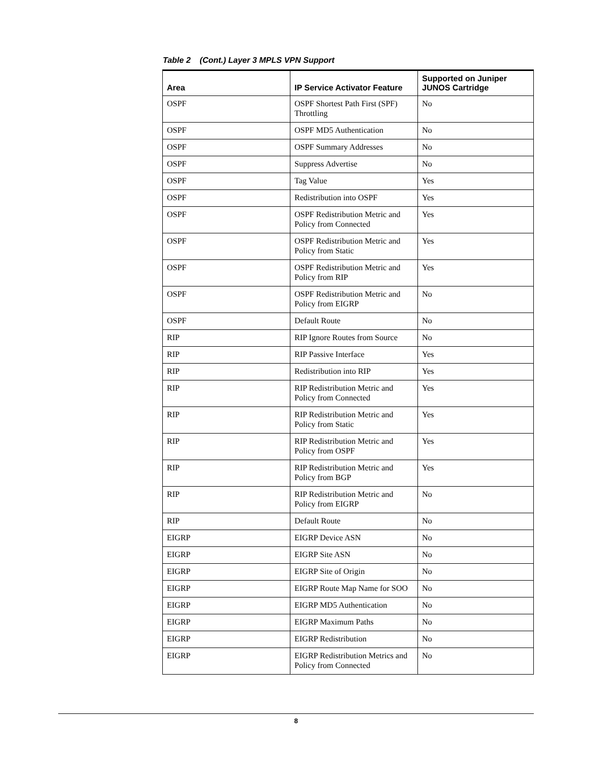Table 2 (Cont.) Layer 3 MPLS VPN Support
| Area | IP Service Activator Feature | Supported on Juniper JUNOS Cartridge |
| --- | --- | --- |
| OSPF | OSPF Shortest Path First (SPF) Throttling | No |
| OSPF | OSPF MD5 Authentication | No |
| OSPF | OSPF Summary Addresses | No |
| OSPF | Suppress Advertise | No |
| OSPF | Tag Value | Yes |
| OSPF | Redistribution into OSPF | Yes |
| OSPF | OSPF Redistribution Metric and Policy from Connected | Yes |
| OSPF | OSPF Redistribution Metric and Policy from Static | Yes |
| OSPF | OSPF Redistribution Metric and Policy from RIP | Yes |
| OSPF | OSPF Redistribution Metric and Policy from EIGRP | No |
| OSPF | Default Route | No |
| RIP | RIP Ignore Routes from Source | No |
| RIP | RIP Passive Interface | Yes |
| RIP | Redistribution into RIP | Yes |
| RIP | RIP Redistribution Metric and Policy from Connected | Yes |
| RIP | RIP Redistribution Metric and Policy from Static | Yes |
| RIP | RIP Redistribution Metric and Policy from OSPF | Yes |
| RIP | RIP Redistribution Metric and Policy from BGP | Yes |
| RIP | RIP Redistribution Metric and Policy from EIGRP | No |
| RIP | Default Route | No |
| EIGRP | EIGRP Device ASN | No |
| EIGRP | EIGRP Site ASN | No |
| EIGRP | EIGRP Site of Origin | No |
| EIGRP | EIGRP Route Map Name for SOO | No |
| EIGRP | EIGRP MD5 Authentication | No |
| EIGRP | EIGRP Maximum Paths | No |
| EIGRP | EIGRP Redistribution | No |
| EIGRP | EIGRP Redistribution Metrics and Policy from Connected | No |
8